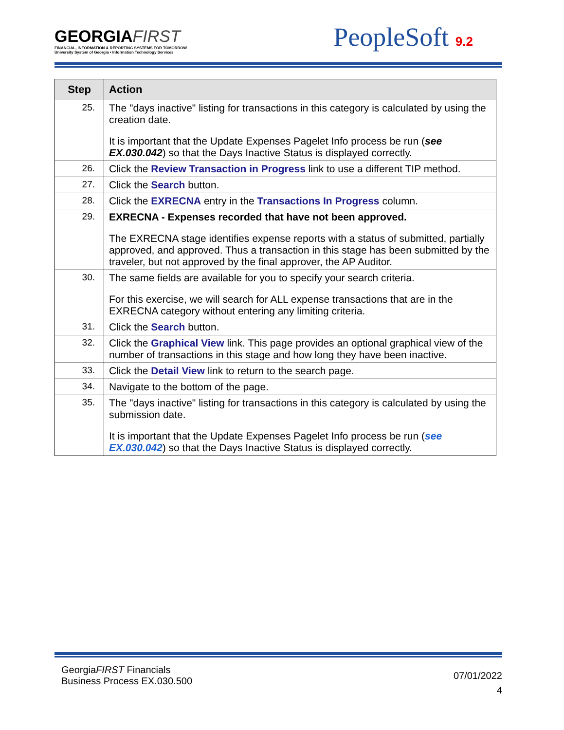GEORGIAFIRST
FINANCIAL, INFORMATION & REPORTING SYSTEMS FOR TOMORROW
University System of Georgia • Information Technology Services
PeopleSoft 9.2
| Step | Action |
| --- | --- |
| 25. | The "days inactive" listing for transactions in this category is calculated by using the creation date. It is important that the Update Expenses Pagelet Info process be run ( see EX.030.042 ) so that the Days Inactive Status is displayed correctly. |
| 26. | Click the Review Transaction in Progress link to use a different TIP method. |
| 27. | Click the Search button. |
| 28. | Click the EXRECNA entry in the Transactions In Progress column. |
| 29. | EXRECNA - Expenses recorded that have not been approved. The EXRECNA stage identifies expense reports with a status of submitted, partially approved, and approved. Thus a transaction in this stage has been submitted by the traveler, but not approved by the final approver, the AP Auditor. |
| 30. | The same fields are available for you to specify your search criteria. For this exercise, we will search for ALL expense transactions that are in the EXRECNA category without entering any limiting criteria. |
| 31. | Click the Search button. |
| 32. | Click the Graphical View link. This page provides an optional graphical view of the number of transactions in this stage and how long they have been inactive. |
| 33. | Click the Detail View link to return to the search page. |
| 34. | Navigate to the bottom of the page. |
| 35. | The "days inactive" listing for transactions in this category is calculated by using the submission date. It is important that the Update Expenses Pagelet Info process be run ( see EX.030.042 ) so that the Days Inactive Status is displayed correctly. |
GeorgiaFIRST Financials
Business Process EX.030.500
07/01/2022
4